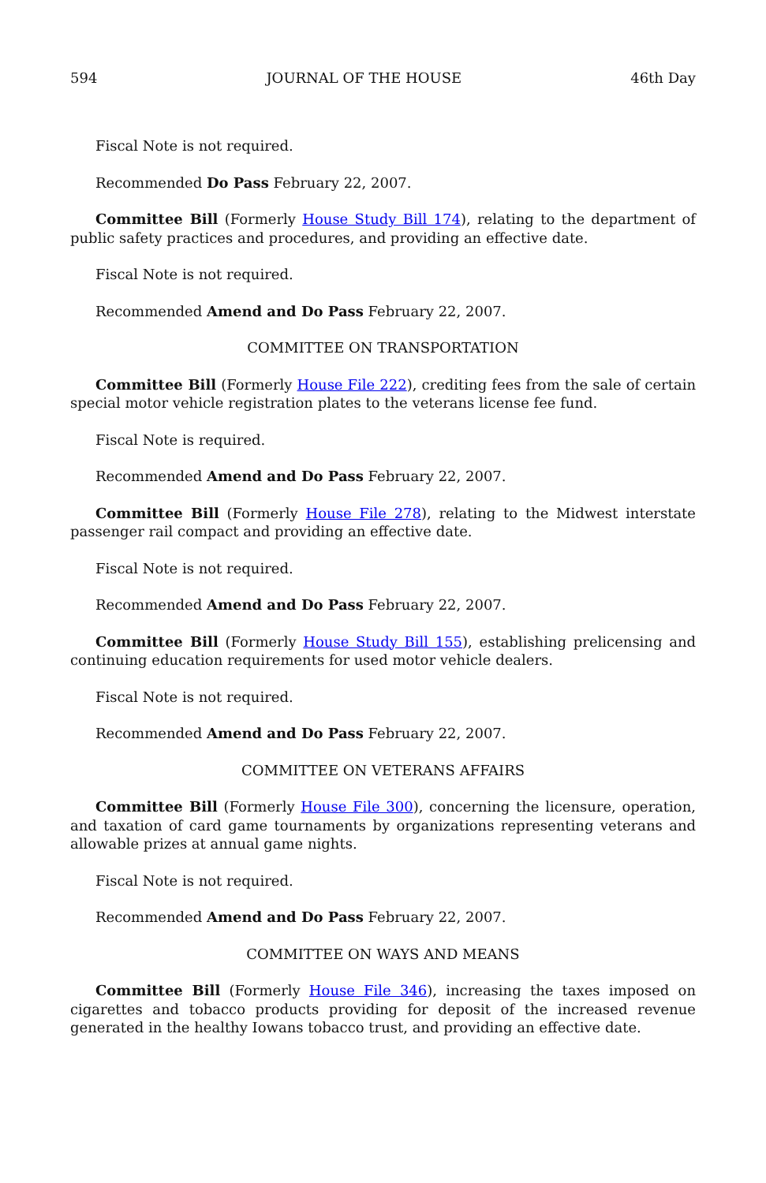594 JOURNAL OF THE HOUSE 46th Day
Fiscal Note is not required.
Recommended Do Pass February 22, 2007.
Committee Bill (Formerly House Study Bill 174), relating to the department of public safety practices and procedures, and providing an effective date.
Fiscal Note is not required.
Recommended Amend and Do Pass February 22, 2007.
COMMITTEE ON TRANSPORTATION
Committee Bill (Formerly House File 222), crediting fees from the sale of certain special motor vehicle registration plates to the veterans license fee fund.
Fiscal Note is required.
Recommended Amend and Do Pass February 22, 2007.
Committee Bill (Formerly House File 278), relating to the Midwest interstate passenger rail compact and providing an effective date.
Fiscal Note is not required.
Recommended Amend and Do Pass February 22, 2007.
Committee Bill (Formerly House Study Bill 155), establishing prelicensing and continuing education requirements for used motor vehicle dealers.
Fiscal Note is not required.
Recommended Amend and Do Pass February 22, 2007.
COMMITTEE ON VETERANS AFFAIRS
Committee Bill (Formerly House File 300), concerning the licensure, operation, and taxation of card game tournaments by organizations representing veterans and allowable prizes at annual game nights.
Fiscal Note is not required.
Recommended Amend and Do Pass February 22, 2007.
COMMITTEE ON WAYS AND MEANS
Committee Bill (Formerly House File 346), increasing the taxes imposed on cigarettes and tobacco products providing for deposit of the increased revenue generated in the healthy Iowans tobacco trust, and providing an effective date.